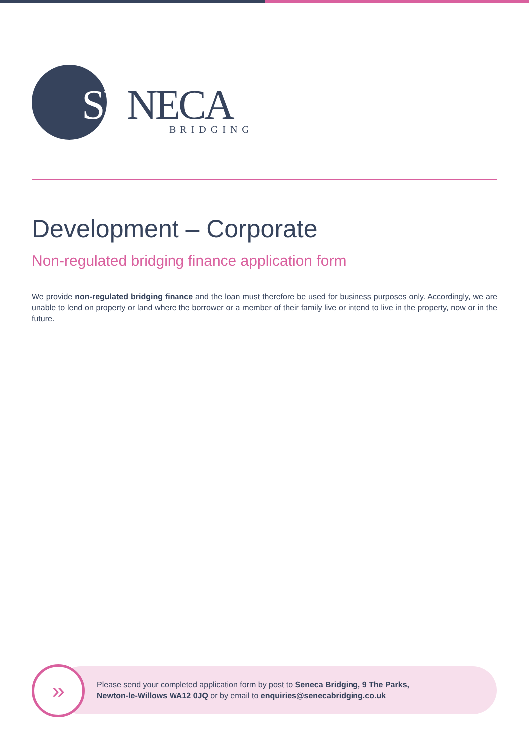SENECA
BRIDGING
Development – Corporate
Non-regulated bridging finance application form
We provide non-regulated bridging finance and the loan must therefore be used for business purposes only. Accordingly, we are unable to lend on property or land where the borrower or a member of their family live or intend to live in the property, now or in the future.
»
Please send your completed application form by post to Seneca Bridging, 9 The Parks,
Newton-le-Willows WA12 0JQ or by email to enquiries@senecabridging.co.uk